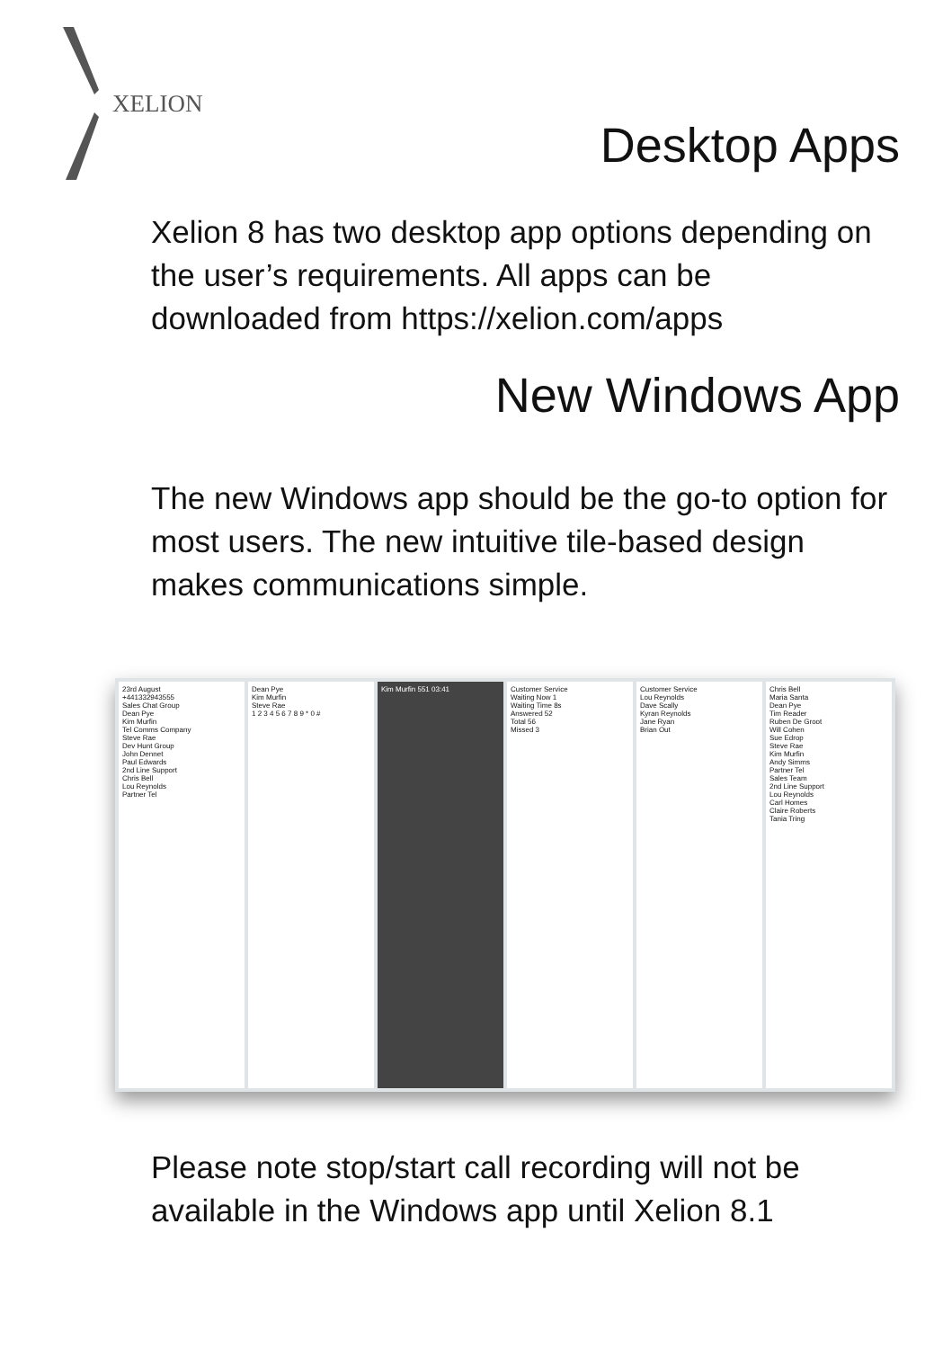XELION
Desktop Apps
Xelion 8 has two desktop app options depending on the user’s requirements. All apps can be downloaded from https://xelion.com/apps
New Windows App
The new Windows app should be the go-to option for most users. The new intuitive tile-based design makes communications simple.
23rd August
+441332943555
Sales Chat Group
Dean Pye
Kim Murfin
Tel Comms Company
Steve Rae
Dev Hunt Group
John Dennet
Paul Edwards
2nd Line Support
Chris Bell
Lou Reynolds
Partner Tel
Dean Pye
Kim Murfin
Steve Rae
1 2 3 4 5 6 7 8 9 * 0 #
Kim Murfin 551 03:41 Customer Service
Waiting Now 1
Waiting Time 8s
Answered 52
Total 56
Missed 3
Customer Service
Lou Reynolds
Dave Scally
Kyran Reynolds
Jane Ryan
Brian Out
Chris Bell
Maria Santa
Dean Pye
Tim Reader
Ruben De Groot
Will Cohen
Sue Edrop
Steve Rae
Kim Murfin
Andy Simms
Partner Tel
Sales Team
2nd Line Support
Lou Reynolds
Carl Homes
Claire Roberts
Tania Tring
Please note stop/start call recording will not be available in the Windows app until Xelion 8.1